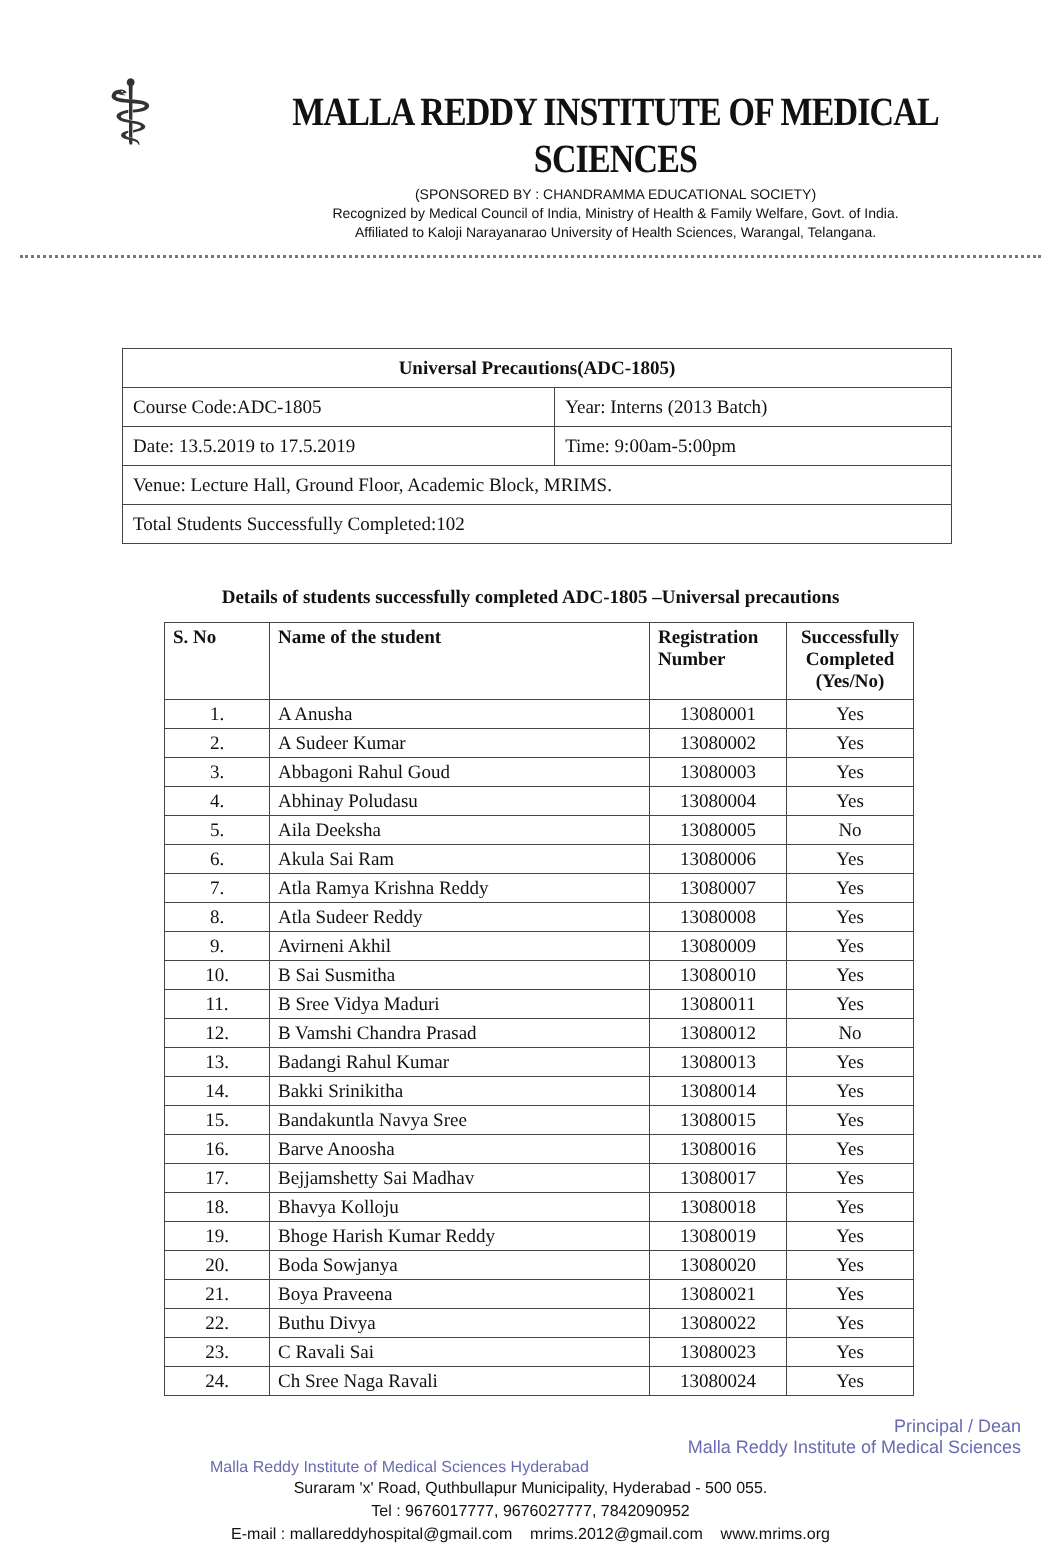⚕
MALLA REDDY INSTITUTE OF MEDICAL SCIENCES
(SPONSORED BY : CHANDRAMMA EDUCATIONAL SOCIETY)
Recognized by Medical Council of India, Ministry of Health & Family Welfare, Govt. of India.
Affiliated to Kaloji Narayanarao University of Health Sciences, Warangal, Telangana.
| Universal Precautions(ADC-1805) | |
| Course Code:ADC-1805 | Year: Interns (2013 Batch) |
| Date: 13.5.2019 to 17.5.2019 | Time: 9:00am-5:00pm |
| Venue: Lecture Hall, Ground Floor, Academic Block, MRIMS. | |
| Total Students Successfully Completed:102 | |
Details of students successfully completed ADC-1805 –Universal precautions
| S. No | Name of the student | Registration Number | Successfully Completed (Yes/No) |
| --- | --- | --- | --- |
| 1. | A Anusha | 13080001 | Yes |
| 2. | A Sudeer Kumar | 13080002 | Yes |
| 3. | Abbagoni Rahul Goud | 13080003 | Yes |
| 4. | Abhinay Poludasu | 13080004 | Yes |
| 5. | Aila Deeksha | 13080005 | No |
| 6. | Akula Sai Ram | 13080006 | Yes |
| 7. | Atla Ramya Krishna Reddy | 13080007 | Yes |
| 8. | Atla Sudeer Reddy | 13080008 | Yes |
| 9. | Avirneni Akhil | 13080009 | Yes |
| 10. | B Sai Susmitha | 13080010 | Yes |
| 11. | B Sree Vidya Maduri | 13080011 | Yes |
| 12. | B Vamshi Chandra Prasad | 13080012 | No |
| 13. | Badangi Rahul Kumar | 13080013 | Yes |
| 14. | Bakki Srinikitha | 13080014 | Yes |
| 15. | Bandakuntla Navya Sree | 13080015 | Yes |
| 16. | Barve Anoosha | 13080016 | Yes |
| 17. | Bejjamshetty Sai Madhav | 13080017 | Yes |
| 18. | Bhavya Kolloju | 13080018 | Yes |
| 19. | Bhoge Harish Kumar Reddy | 13080019 | Yes |
| 20. | Boda Sowjanya | 13080020 | Yes |
| 21. | Boya Praveena | 13080021 | Yes |
| 22. | Buthu Divya | 13080022 | Yes |
| 23. | C Ravali Sai | 13080023 | Yes |
| 24. | Ch Sree Naga Ravali | 13080024 | Yes |
Principal / Dean
Malla Reddy Institute of Medical Sciences
Malla Reddy Institute of Medical Sciences Hyderabad
Suraram 'x' Road, Quthbullapur Municipality, Hyderabad - 500 055.
Tel : 9676017777, 9676027777, 7842090952
E-mail : mallareddyhospital@gmail.com mrims.2012@gmail.com www.mrims.org